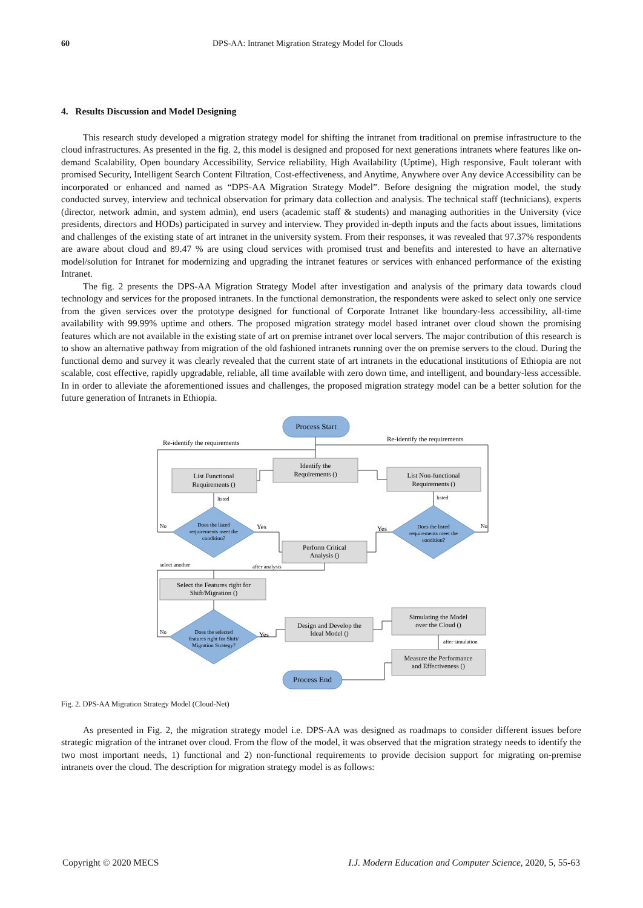60 DPS-AA: Intranet Migration Strategy Model for Clouds
4. Results Discussion and Model Designing
This research study developed a migration strategy model for shifting the intranet from traditional on premise infrastructure to the cloud infrastructures. As presented in the fig. 2, this model is designed and proposed for next generations intranets where features like on-demand Scalability, Open boundary Accessibility, Service reliability, High Availability (Uptime), High responsive, Fault tolerant with promised Security, Intelligent Search Content Filtration, Cost-effectiveness, and Anytime, Anywhere over Any device Accessibility can be incorporated or enhanced and named as “DPS-AA Migration Strategy Model”. Before designing the migration model, the study conducted survey, interview and technical observation for primary data collection and analysis. The technical staff (technicians), experts (director, network admin, and system admin), end users (academic staff & students) and managing authorities in the University (vice presidents, directors and HODs) participated in survey and interview. They provided in-depth inputs and the facts about issues, limitations and challenges of the existing state of art intranet in the university system. From their responses, it was revealed that 97.37% respondents are aware about cloud and 89.47 % are using cloud services with promised trust and benefits and interested to have an alternative model/solution for Intranet for modernizing and upgrading the intranet features or services with enhanced performance of the existing Intranet.
The fig. 2 presents the DPS-AA Migration Strategy Model after investigation and analysis of the primary data towards cloud technology and services for the proposed intranets. In the functional demonstration, the respondents were asked to select only one service from the given services over the prototype designed for functional of Corporate Intranet like boundary-less accessibility, all-time availability with 99.99% uptime and others. The proposed migration strategy model based intranet over cloud shown the promising features which are not available in the existing state of art on premise intranet over local servers. The major contribution of this research is to show an alternative pathway from migration of the old fashioned intranets running over the on premise servers to the cloud. During the functional demo and survey it was clearly revealed that the current state of art intranets in the educational institutions of Ethiopia are not scalable, cost effective, rapidly upgradable, reliable, all time available with zero down time, and intelligent, and boundary-less accessible. In in order to alleviate the aforementioned issues and challenges, the proposed migration strategy model can be a better solution for the future generation of Intranets in Ethiopia.
Process Start
Process End
Identify the
Requirements ()
List Functional
Requirements ()
List Non-functional
Requirements ()
Does the listed
requirements meet the
condition?
Does the listed
requirements meet the
condition?
Perform Critical
Analysis ()
Select the Features right for
Shift/Migration ()
Does the selected
features right for Shift/
Migration Strategy?
Design and Develop the
Ideal Model ()
Simulating the Model
over the Cloud ()
Measure the Performance
and Effectiveness ()
Re-identify the requirements
Re-identify the requirements
listed
listed
Yes
Yes
Yes
No
No
No
select another
after analysis
after simulation
Fig. 2. DPS-AA Migration Strategy Model (Cloud-Net)
As presented in Fig. 2, the migration strategy model i.e. DPS-AA was designed as roadmaps to consider different issues before strategic migration of the intranet over cloud. From the flow of the model, it was observed that the migration strategy needs to identify the two most important needs, 1) functional and 2) non-functional requirements to provide decision support for migrating on-premise intranets over the cloud. The description for migration strategy model is as follows:
Copyright © 2020 MECS I.J. Modern Education and Computer Science, 2020, 5, 55-63